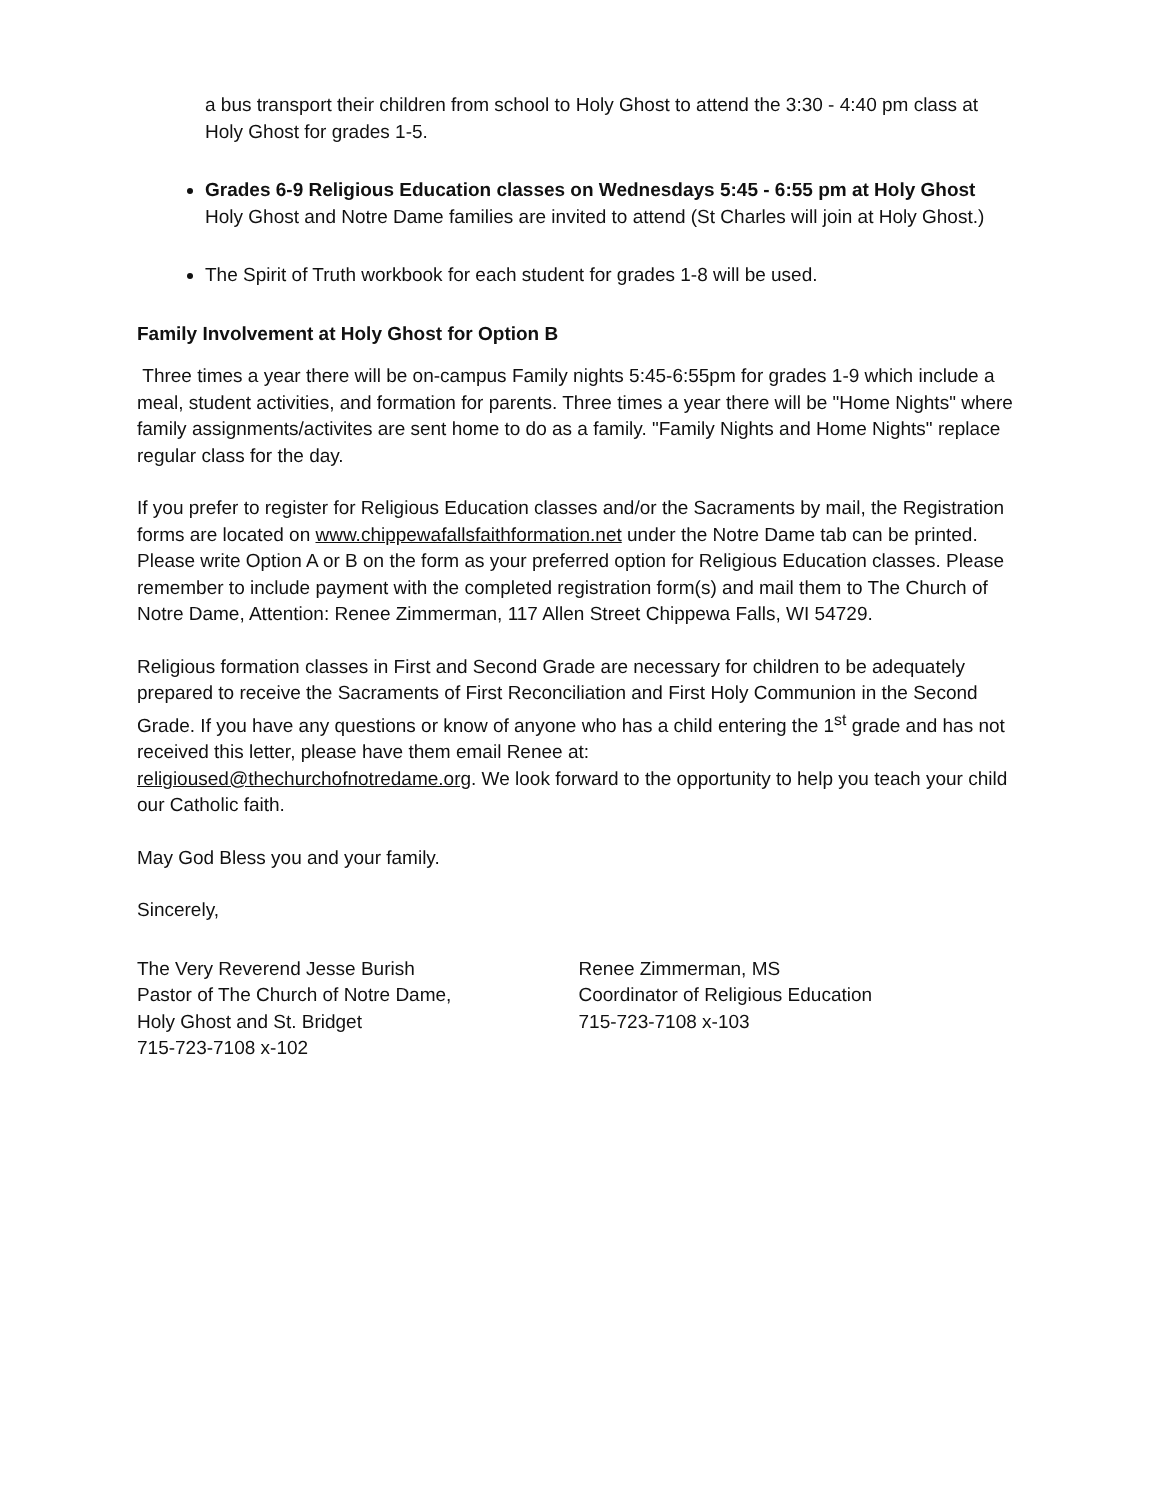a bus transport their children from school to Holy Ghost to attend the 3:30 - 4:40 pm class at Holy Ghost for grades 1-5.
Grades 6-9 Religious Education classes on Wednesdays 5:45 - 6:55 pm at Holy Ghost
Holy Ghost and Notre Dame families are invited to attend (St Charles will join at Holy Ghost.)
The Spirit of Truth workbook for each student for grades 1-8 will be used.
Family Involvement at Holy Ghost for Option B
Three times a year there will be on-campus Family nights 5:45-6:55pm for grades 1-9 which include a meal, student activities, and formation for parents. Three times a year there will be "Home Nights" where family assignments/activites are sent home to do as a family. "Family Nights and Home Nights" replace regular class for the day.
If you prefer to register for Religious Education classes and/or the Sacraments by mail, the Registration forms are located on www.chippewafallsfaithformation.net under the Notre Dame tab can be printed. Please write Option A or B on the form as your preferred option for Religious Education classes. Please remember to include payment with the completed registration form(s) and mail them to The Church of Notre Dame, Attention: Renee Zimmerman, 117 Allen Street Chippewa Falls, WI 54729.
Religious formation classes in First and Second Grade are necessary for children to be adequately prepared to receive the Sacraments of First Reconciliation and First Holy Communion in the Second Grade. If you have any questions or know of anyone who has a child entering the 1<sup>st</sup> grade and has not received this letter, please have them email Renee at:
religioused@thechurchofnotredame.org. We look forward to the opportunity to help you teach your child our Catholic faith.
May God Bless you and your family.
Sincerely,
The Very Reverend Jesse Burish
Pastor of The Church of Notre Dame,
Holy Ghost and St. Bridget
715-723-7108 x-102
Renee Zimmerman, MS
Coordinator of Religious Education
715-723-7108 x-103